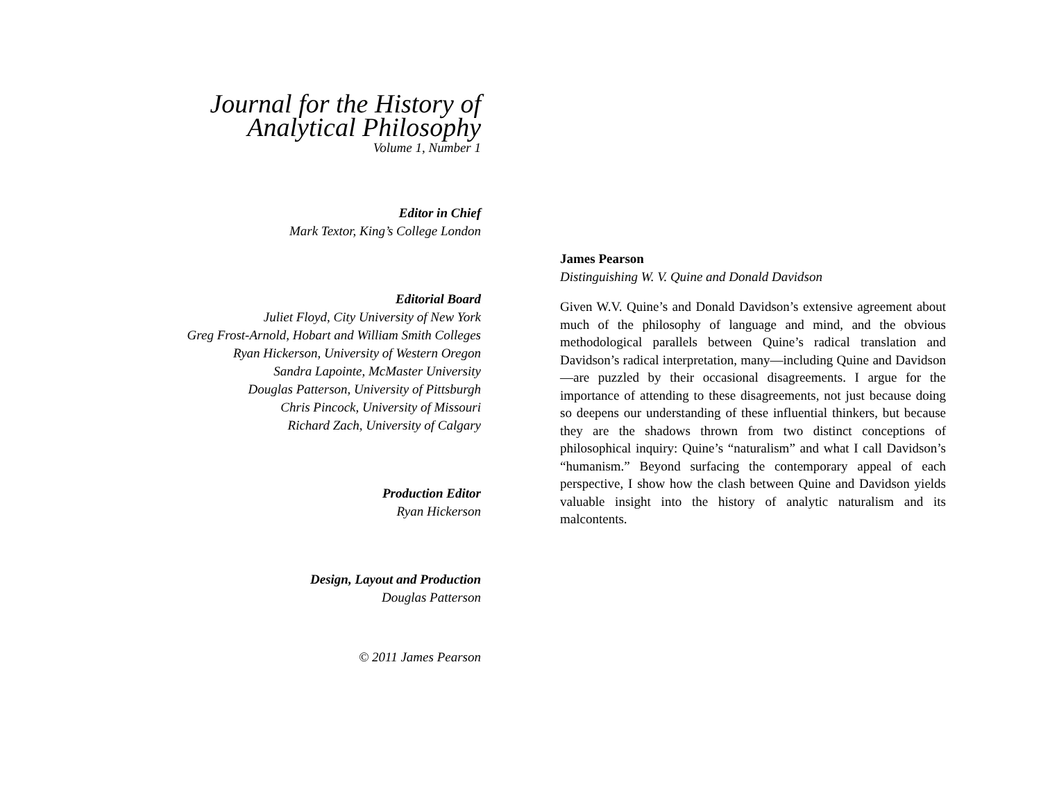Journal for the History of
Analytical Philosophy
Volume 1, Number 1
Editor in Chief
Mark Textor, King’s College London
Editorial Board
Juliet Floyd, City University of New York
Greg Frost-Arnold, Hobart and William Smith Colleges
Ryan Hickerson, University of Western Oregon
Sandra Lapointe, McMaster University
Douglas Patterson, University of Pittsburgh
Chris Pincock, University of Missouri
Richard Zach, University of Calgary
Production Editor
Ryan Hickerson
Design, Layout and Production
Douglas Patterson
© 2011 James Pearson
James Pearson
Distinguishing W. V. Quine and Donald Davidson
Given W.V. Quine’s and Donald Davidson’s extensive agreement about much of the philosophy of language and mind, and the obvious methodological parallels between Quine’s radical translation and Davidson’s radical interpretation, many—including Quine and Davidson—are puzzled by their occasional disagreements. I argue for the importance of attending to these disagreements, not just because doing so deepens our understanding of these influential thinkers, but because they are the shadows thrown from two distinct conceptions of philosophical inquiry: Quine’s “naturalism” and what I call Davidson’s “humanism.” Beyond surfacing the contemporary appeal of each perspective, I show how the clash between Quine and Davidson yields valuable insight into the history of analytic naturalism and its malcontents.